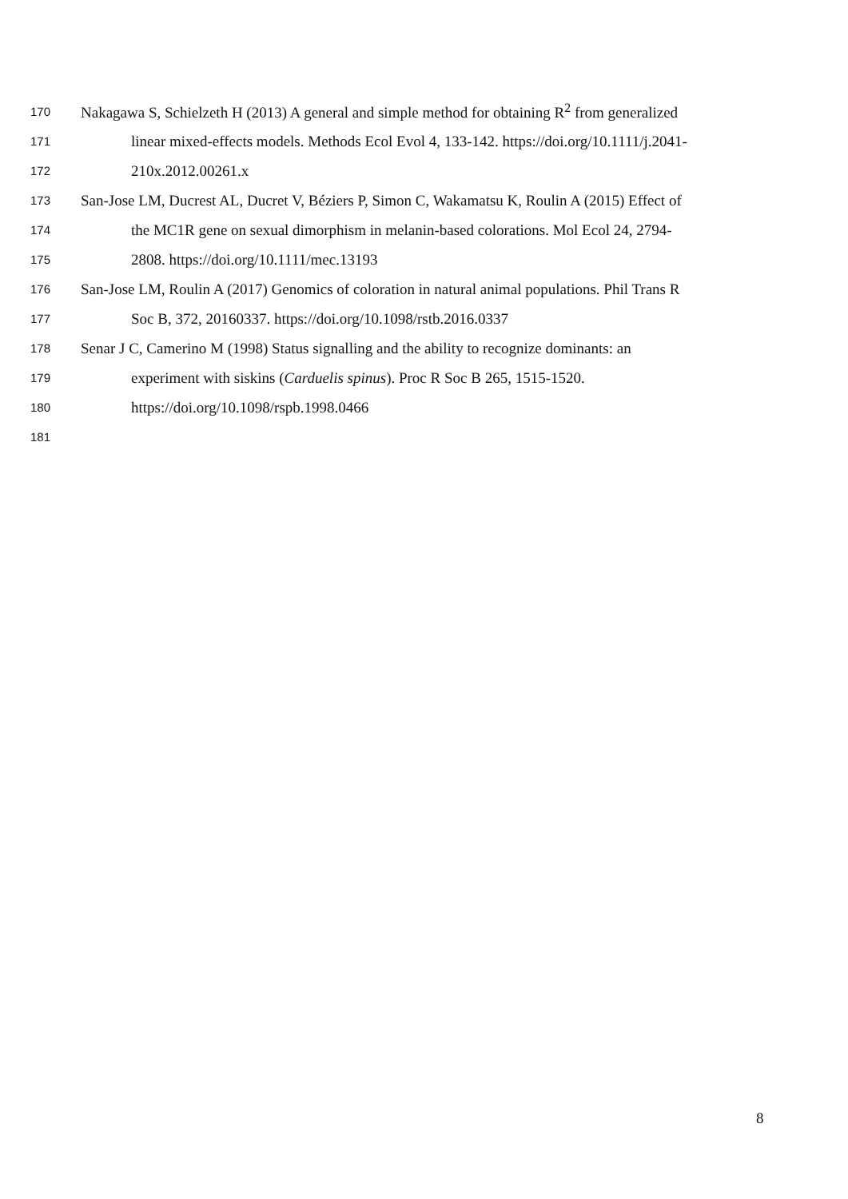170 Nakagawa S, Schielzeth H (2013) A general and simple method for obtaining R<sup>2</sup> from generalized
171 linear mixed-effects models. Methods Ecol Evol 4, 133-142. https://doi.org/10.1111/j.2041-
172 210x.2012.00261.x
173 San-Jose LM, Ducrest AL, Ducret V, Béziers P, Simon C, Wakamatsu K, Roulin A (2015) Effect of
174 the MC1R gene on sexual dimorphism in melanin-based colorations. Mol Ecol 24, 2794-
175 2808. https://doi.org/10.1111/mec.13193
176 San-Jose LM, Roulin A (2017) Genomics of coloration in natural animal populations. Phil Trans R
177 Soc B, 372, 20160337. https://doi.org/10.1098/rstb.2016.0337
178 Senar J C, Camerino M (1998) Status signalling and the ability to recognize dominants: an
179 experiment with siskins (Carduelis spinus). Proc R Soc B 265, 1515-1520.
180 https://doi.org/10.1098/rspb.1998.0466
181
8